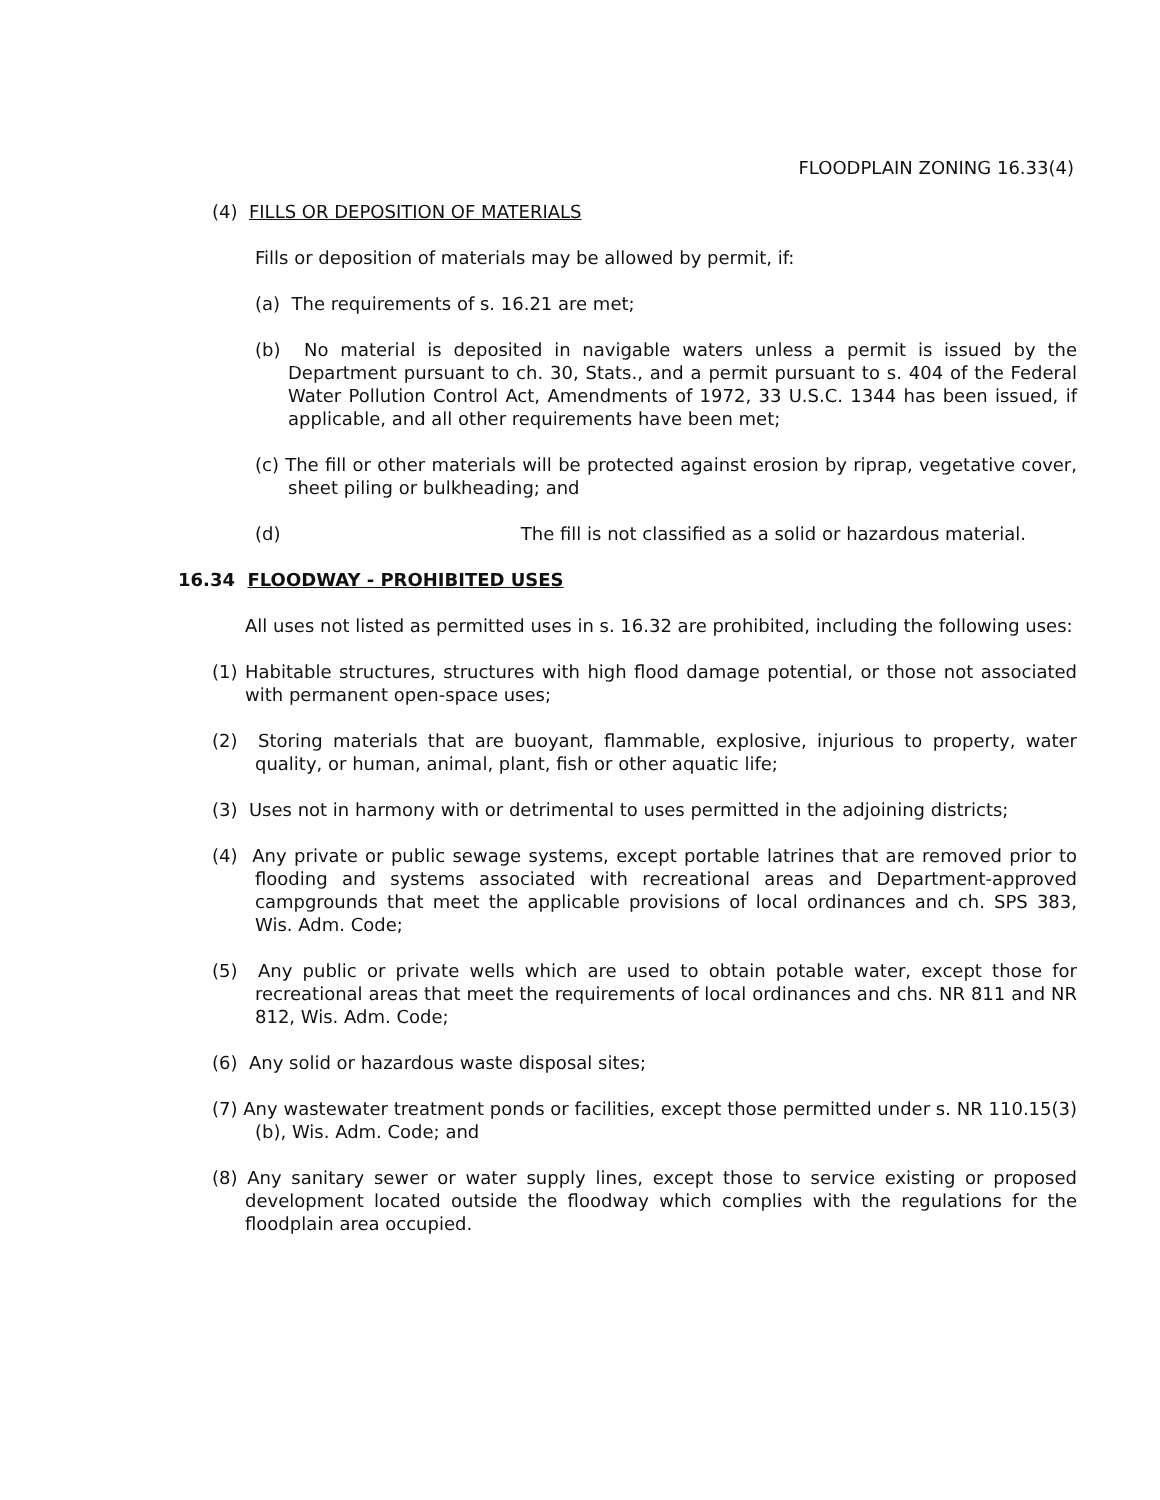FLOODPLAIN ZONING 16.33(4)
(4) FILLS OR DEPOSITION OF MATERIALS
Fills or deposition of materials may be allowed by permit, if:
(a) The requirements of s. 16.21 are met;
(b) No material is deposited in navigable waters unless a permit is issued by the Department pursuant to ch. 30, Stats., and a permit pursuant to s. 404 of the Federal Water Pollution Control Act, Amendments of 1972, 33 U.S.C. 1344 has been issued, if applicable, and all other requirements have been met;
(c) The fill or other materials will be protected against erosion by riprap, vegetative cover, sheet piling or bulkheading; and
(d) The fill is not classified as a solid or hazardous material.
16.34 FLOODWAY - PROHIBITED USES
All uses not listed as permitted uses in s. 16.32 are prohibited, including the following uses:
(1) Habitable structures, structures with high flood damage potential, or those not associated with permanent open-space uses;
(2) Storing materials that are buoyant, flammable, explosive, injurious to property, water quality, or human, animal, plant, fish or other aquatic life;
(3) Uses not in harmony with or detrimental to uses permitted in the adjoining districts;
(4) Any private or public sewage systems, except portable latrines that are removed prior to flooding and systems associated with recreational areas and Department-approved campgrounds that meet the applicable provisions of local ordinances and ch. SPS 383, Wis. Adm. Code;
(5) Any public or private wells which are used to obtain potable water, except those for recreational areas that meet the requirements of local ordinances and chs. NR 811 and NR 812, Wis. Adm. Code;
(6) Any solid or hazardous waste disposal sites;
(7) Any wastewater treatment ponds or facilities, except those permitted under s. NR 110.15(3)(b), Wis. Adm. Code; and
(8) Any sanitary sewer or water supply lines, except those to service existing or proposed development located outside the floodway which complies with the regulations for the floodplain area occupied.